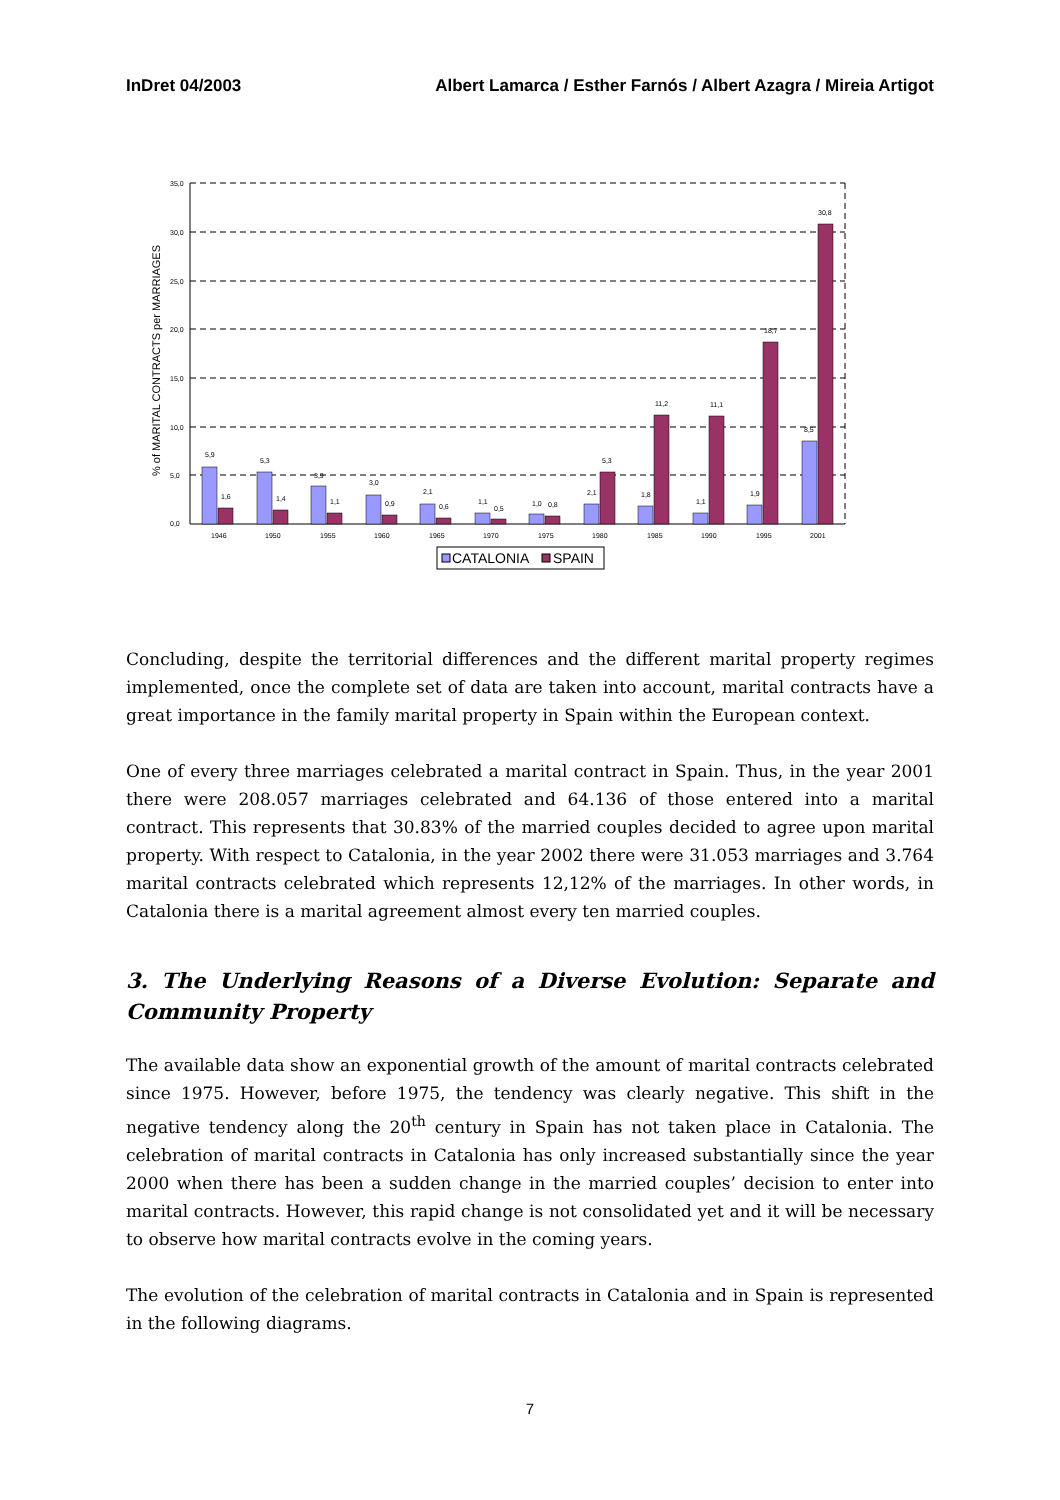InDret 04/2003 Albert Lamarca / Esther Farnós / Albert Azagra / Mireia Artigot
0,0
5,0
10,0
15,0
20,0
25,0
30,0
35,0
% of MARITAL CONTRACTS per MARRIAGES
5,9
1,6
5,3
1,4
3,9
1,1
3,0
0,9
2,1
0,6
1,1
0,5
1,0
0,8
2,1
5,3
1,8
11,2
1,1
11,1
1,9
18,7
8,5
30,8
1946
1950
1955
1960
1965
1970
1975
1980
1985
1990
1995
2001
CATALONIA
SPAIN
Concluding, despite the territorial differences and the different marital property regimes implemented, once the complete set of data are taken into account, marital contracts have a great importance in the family marital property in Spain within the European context.
One of every three marriages celebrated a marital contract in Spain. Thus, in the year 2001 there were 208.057 marriages celebrated and 64.136 of those entered into a marital contract. This represents that 30.83% of the married couples decided to agree upon marital property. With respect to Catalonia, in the year 2002 there were 31.053 marriages and 3.764 marital contracts celebrated which represents 12,12% of the marriages. In other words, in Catalonia there is a marital agreement almost every ten married couples.
3. The Underlying Reasons of a Diverse Evolution: Separate and Community Property
The available data show an exponential growth of the amount of marital contracts celebrated since 1975. However, before 1975, the tendency was clearly negative. This shift in the negative tendency along the 20<sup>th</sup> century in Spain has not taken place in Catalonia. The celebration of marital contracts in Catalonia has only increased substantially since the year 2000 when there has been a sudden change in the married couples’ decision to enter into marital contracts. However, this rapid change is not consolidated yet and it will be necessary to observe how marital contracts evolve in the coming years.
The evolution of the celebration of marital contracts in Catalonia and in Spain is represented in the following diagrams.
7